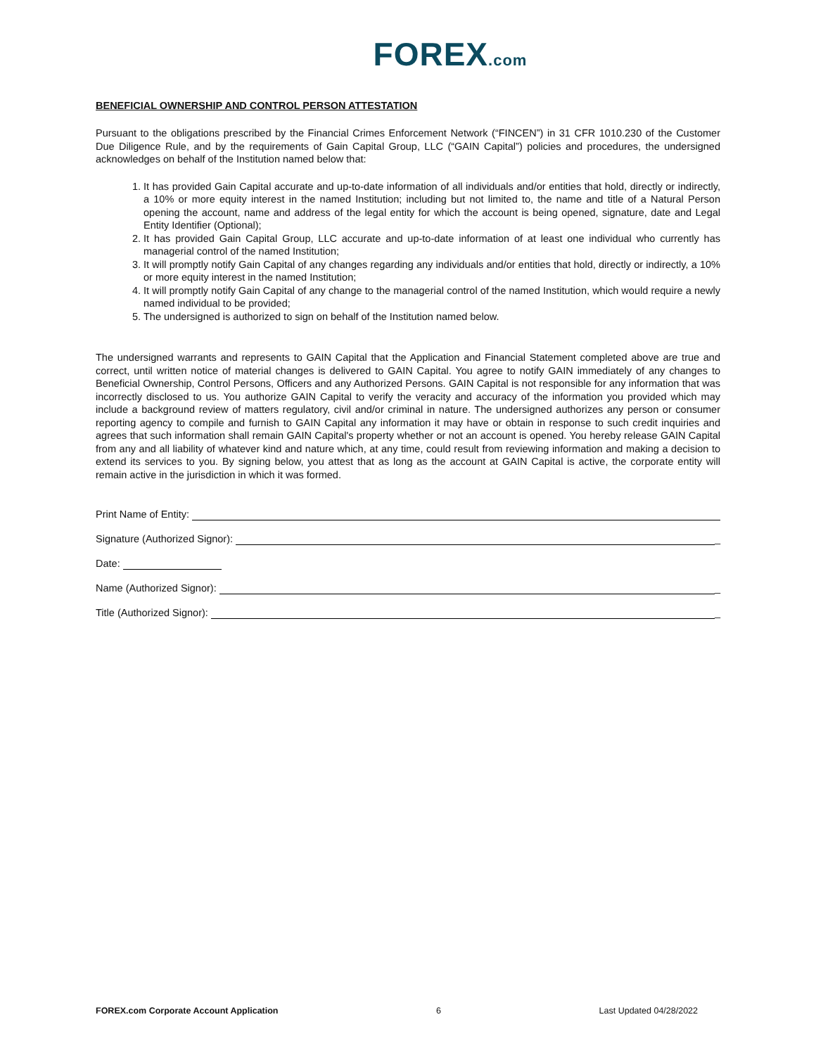FOREX.com
BENEFICIAL OWNERSHIP AND CONTROL PERSON ATTESTATION
Pursuant to the obligations prescribed by the Financial Crimes Enforcement Network (“FINCEN”) in 31 CFR 1010.230 of the Customer Due Diligence Rule, and by the requirements of Gain Capital Group, LLC (“GAIN Capital”) policies and procedures, the undersigned acknowledges on behalf of the Institution named below that:
1. It has provided Gain Capital accurate and up-to-date information of all individuals and/or entities that hold, directly or indirectly, a 10% or more equity interest in the named Institution; including but not limited to, the name and title of a Natural Person opening the account, name and address of the legal entity for which the account is being opened, signature, date and Legal Entity Identifier (Optional);
2. It has provided Gain Capital Group, LLC accurate and up-to-date information of at least one individual who currently has managerial control of the named Institution;
3. It will promptly notify Gain Capital of any changes regarding any individuals and/or entities that hold, directly or indirectly, a 10% or more equity interest in the named Institution;
4. It will promptly notify Gain Capital of any change to the managerial control of the named Institution, which would require a newly named individual to be provided;
5. The undersigned is authorized to sign on behalf of the Institution named below.
The undersigned warrants and represents to GAIN Capital that the Application and Financial Statement completed above are true and correct, until written notice of material changes is delivered to GAIN Capital. You agree to notify GAIN immediately of any changes to Beneficial Ownership, Control Persons, Officers and any Authorized Persons. GAIN Capital is not responsible for any information that was incorrectly disclosed to us. You authorize GAIN Capital to verify the veracity and accuracy of the information you provided which may include a background review of matters regulatory, civil and/or criminal in nature. The undersigned authorizes any person or consumer reporting agency to compile and furnish to GAIN Capital any information it may have or obtain in response to such credit inquiries and agrees that such information shall remain GAIN Capital's property whether or not an account is opened. You hereby release GAIN Capital from any and all liability of whatever kind and nature which, at any time, could result from reviewing information and making a decision to extend its services to you. By signing below, you attest that as long as the account at GAIN Capital is active, the corporate entity will remain active in the jurisdiction in which it was formed.
Print Name of Entity:
Signature (Authorized Signor): _
Date:
Name (Authorized Signor): _
Title (Authorized Signor): _
FOREX.com Corporate Account Application 6 Last Updated 04/28/2022